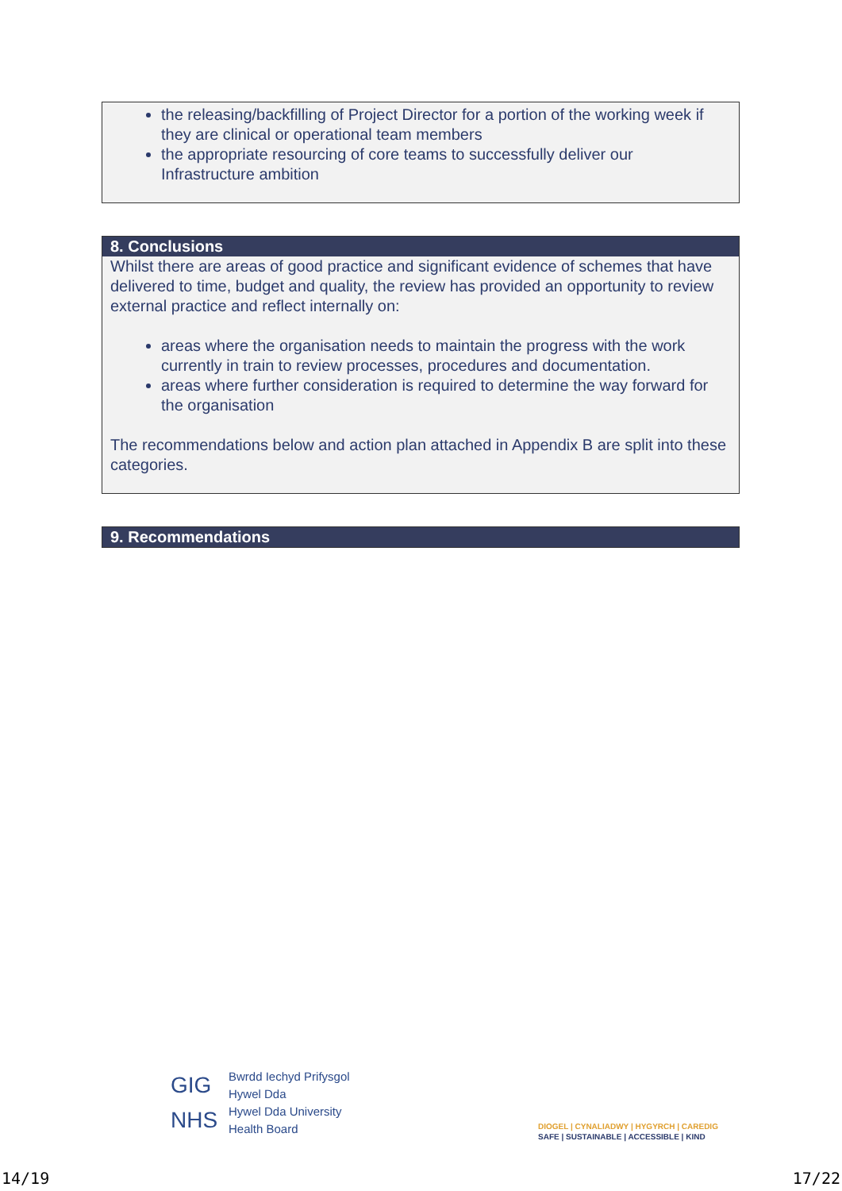the releasing/backfilling of Project Director for a portion of the working week if they are clinical or operational team members
the appropriate resourcing of core teams to successfully deliver our Infrastructure ambition
8. Conclusions
Whilst there are areas of good practice and significant evidence of schemes that have delivered to time, budget and quality, the review has provided an opportunity to review external practice and reflect internally on:
areas where the organisation needs to maintain the progress with the work currently in train to review processes, procedures and documentation.
areas where further consideration is required to determine the way forward for the organisation
The recommendations below and action plan attached in Appendix B are split into these categories.
9. Recommendations
GIG
NHS
Bwrdd Iechyd Prifysgol
Hywel Dda
Hywel Dda University
Health Board
DIOGEL | CYNALIADWY | HYGYRCH | CAREDIG
SAFE | SUSTAINABLE | ACCESSIBLE | KIND
14/19 17/22